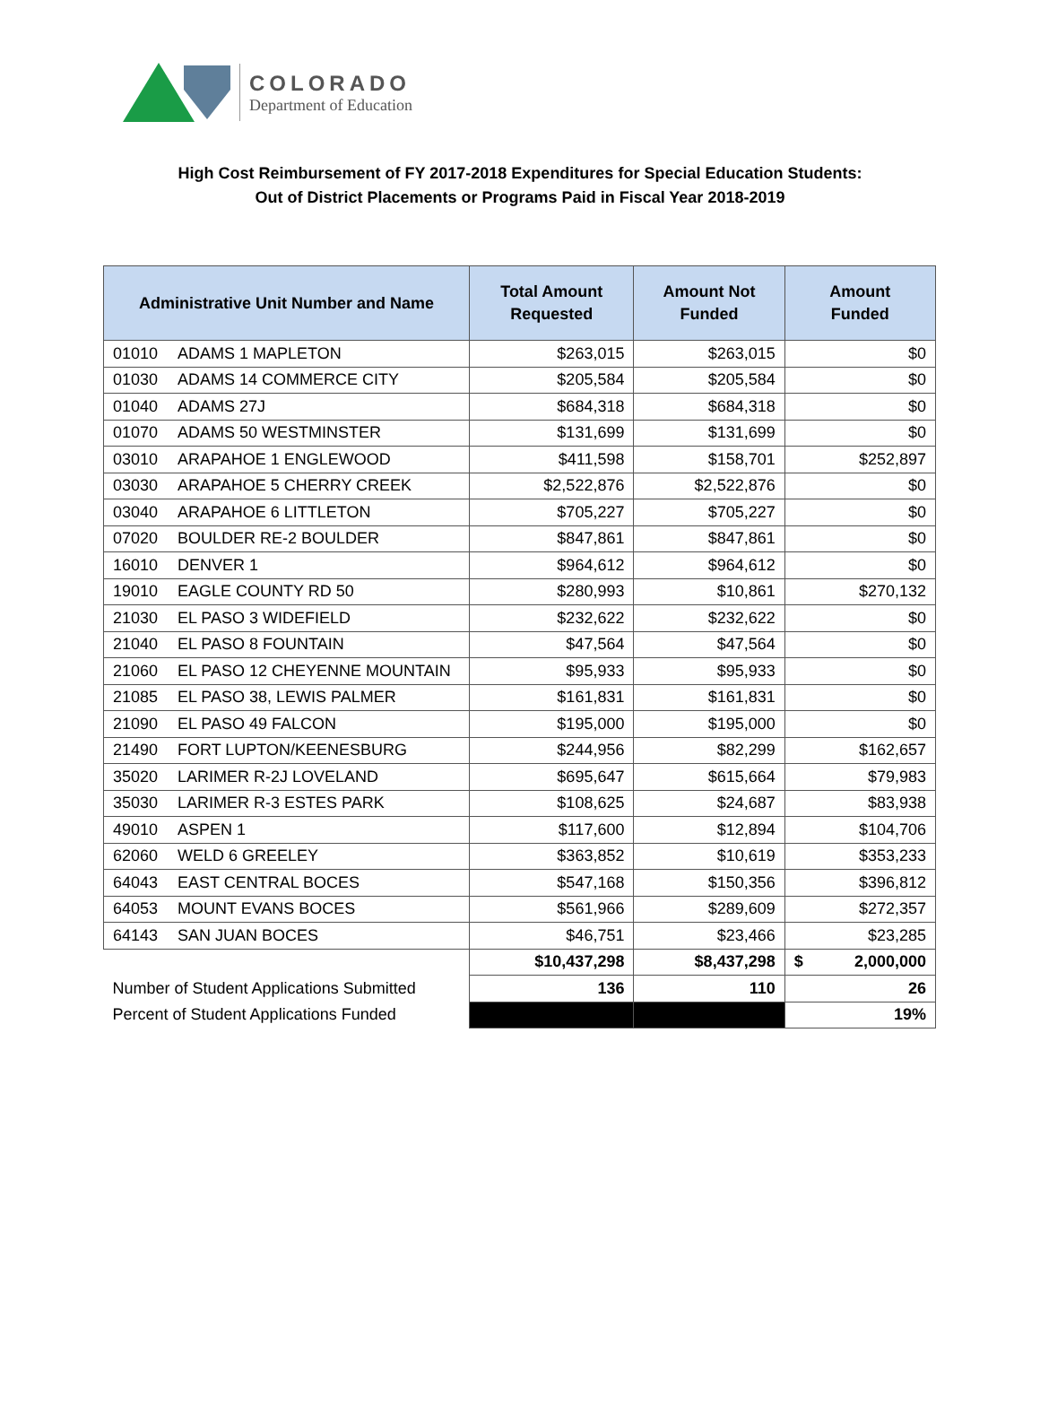COLORADO
Department of Education
High Cost Reimbursement of FY 2017-2018 Expenditures for Special Education Students:
Out of District Placements or Programs Paid in Fiscal Year 2018-2019
| Administrative Unit Number and Name | Total Amount Requested | Amount Not Funded | Amount Funded |
| --- | --- | --- | --- |
| 01010 ADAMS 1 MAPLETON | $263,015 | $263,015 | $0 |
| 01030 ADAMS 14 COMMERCE CITY | $205,584 | $205,584 | $0 |
| 01040 ADAMS 27J | $684,318 | $684,318 | $0 |
| 01070 ADAMS 50 WESTMINSTER | $131,699 | $131,699 | $0 |
| 03010 ARAPAHOE 1 ENGLEWOOD | $411,598 | $158,701 | $252,897 |
| 03030 ARAPAHOE 5 CHERRY CREEK | $2,522,876 | $2,522,876 | $0 |
| 03040 ARAPAHOE 6 LITTLETON | $705,227 | $705,227 | $0 |
| 07020 BOULDER RE-2 BOULDER | $847,861 | $847,861 | $0 |
| 16010 DENVER 1 | $964,612 | $964,612 | $0 |
| 19010 EAGLE COUNTY RD 50 | $280,993 | $10,861 | $270,132 |
| 21030 EL PASO 3 WIDEFIELD | $232,622 | $232,622 | $0 |
| 21040 EL PASO 8 FOUNTAIN | $47,564 | $47,564 | $0 |
| 21060 EL PASO 12 CHEYENNE MOUNTAIN | $95,933 | $95,933 | $0 |
| 21085 EL PASO 38, LEWIS PALMER | $161,831 | $161,831 | $0 |
| 21090 EL PASO 49 FALCON | $195,000 | $195,000 | $0 |
| 21490 FORT LUPTON/KEENESBURG | $244,956 | $82,299 | $162,657 |
| 35020 LARIMER R-2J LOVELAND | $695,647 | $615,664 | $79,983 |
| 35030 LARIMER R-3 ESTES PARK | $108,625 | $24,687 | $83,938 |
| 49010 ASPEN 1 | $117,600 | $12,894 | $104,706 |
| 62060 WELD 6 GREELEY | $363,852 | $10,619 | $353,233 |
| 64043 EAST CENTRAL BOCES | $547,168 | $150,356 | $396,812 |
| 64053 MOUNT EVANS BOCES | $561,966 | $289,609 | $272,357 |
| 64143 SAN JUAN BOCES | $46,751 | $23,466 | $23,285 |
| | $10,437,298 | $8,437,298 | $ 2,000,000 |
| Number of Student Applications Submitted | 136 | 110 | 26 |
| Percent of Student Applications Funded | | | 19% |